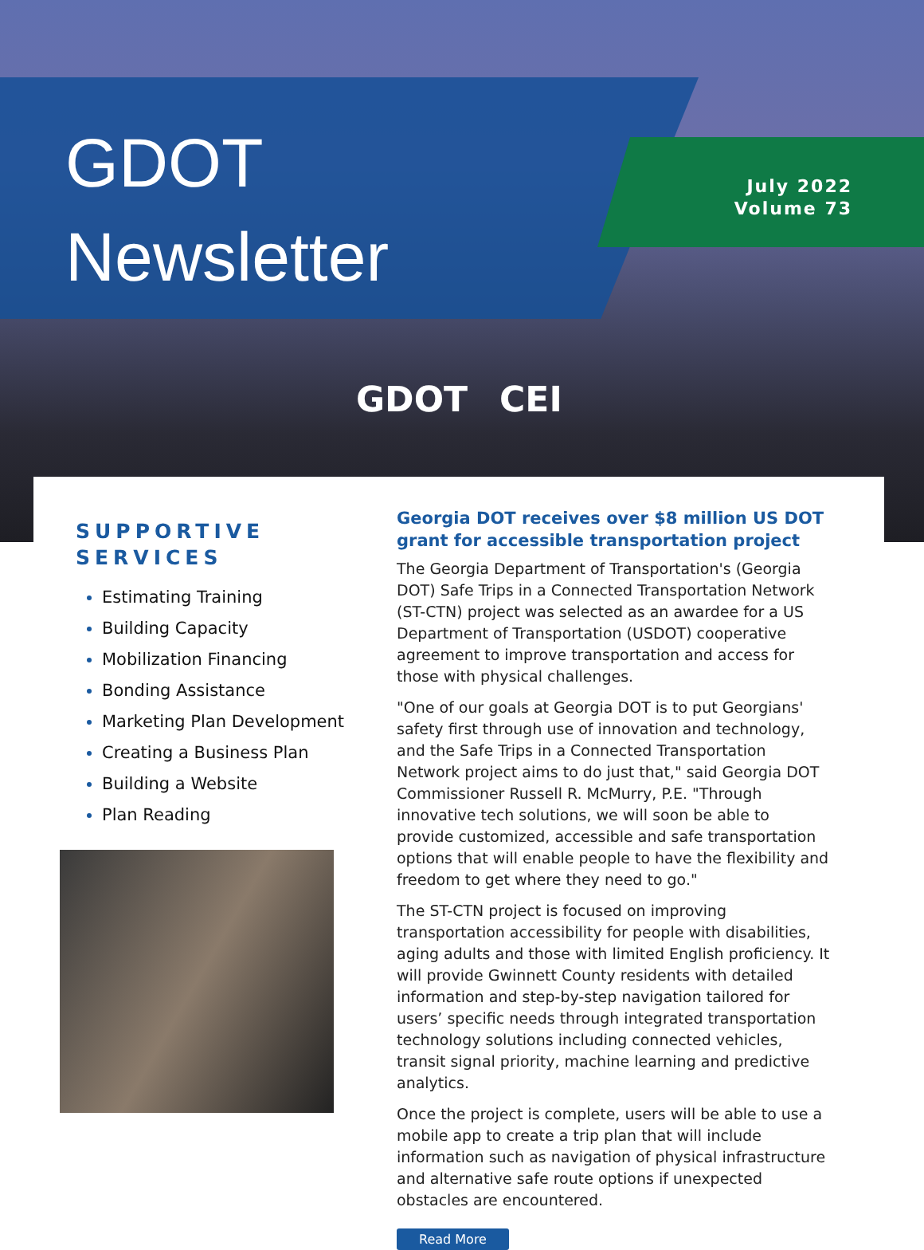GDOT
Newsletter
July 2022
Volume 73
GDOT CEI
SUPPORTIVE SERVICES
Estimating Training
Building Capacity
Mobilization Financing
Bonding Assistance
Marketing Plan Development
Creating a Business Plan
Building a Website
Plan Reading
Georgia DOT receives over $8 million US DOT grant for accessible transportation project
The Georgia Department of Transportation's (Georgia DOT) Safe Trips in a Connected Transportation Network (ST-CTN) project was selected as an awardee for a US Department of Transportation (USDOT) cooperative agreement to improve transportation and access for those with physical challenges.
"One of our goals at Georgia DOT is to put Georgians' safety first through use of innovation and technology, and the Safe Trips in a Connected Transportation Network project aims to do just that," said Georgia DOT Commissioner Russell R. McMurry, P.E. "Through innovative tech solutions, we will soon be able to provide customized, accessible and safe transportation options that will enable people to have the flexibility and freedom to get where they need to go."
The ST-CTN project is focused on improving transportation accessibility for people with disabilities, aging adults and those with limited English proficiency. It will provide Gwinnett County residents with detailed information and step-by-step navigation tailored for users’ specific needs through integrated transportation technology solutions including connected vehicles, transit signal priority, machine learning and predictive analytics.
Once the project is complete, users will be able to use a mobile app to create a trip plan that will include information such as navigation of physical infrastructure and alternative safe route options if unexpected obstacles are encountered.
Read More